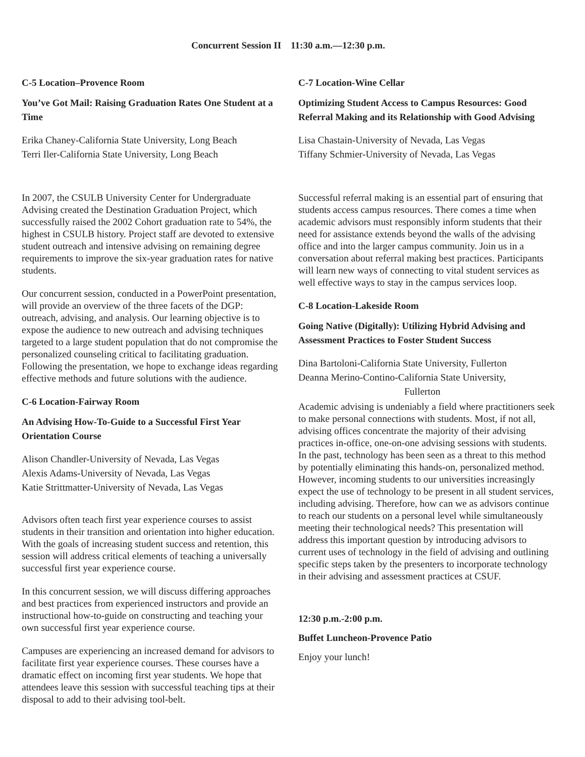Concurrent Session II 11:30 a.m.—12:30 p.m.
C-5 Location–Provence Room
You’ve Got Mail: Raising Graduation Rates One Student at a Time
Erika Chaney-California State University, Long Beach
Terri Iler-California State University, Long Beach
In 2007, the CSULB University Center for Undergraduate Advising created the Destination Graduation Project, which successfully raised the 2002 Cohort graduation rate to 54%, the highest in CSULB history. Project staff are devoted to extensive student outreach and intensive advising on remaining degree requirements to improve the six-year graduation rates for native students.
Our concurrent session, conducted in a PowerPoint presentation, will provide an overview of the three facets of the DGP: outreach, advising, and analysis. Our learning objective is to expose the audience to new outreach and advising techniques targeted to a large student population that do not compromise the personalized counseling critical to facilitating graduation. Following the presentation, we hope to exchange ideas regarding effective methods and future solutions with the audience.
C-6 Location-Fairway Room
An Advising How-To-Guide to a Successful First Year Orientation Course
Alison Chandler-University of Nevada, Las Vegas
Alexis Adams-University of Nevada, Las Vegas
Katie Strittmatter-University of Nevada, Las Vegas
Advisors often teach first year experience courses to assist students in their transition and orientation into higher education. With the goals of increasing student success and retention, this session will address critical elements of teaching a universally successful first year experience course.
In this concurrent session, we will discuss differing approaches and best practices from experienced instructors and provide an instructional how-to-guide on constructing and teaching your own successful first year experience course.
Campuses are experiencing an increased demand for advisors to facilitate first year experience courses. These courses have a dramatic effect on incoming first year students. We hope that attendees leave this session with successful teaching tips at their disposal to add to their advising tool-belt.
C-7 Location-Wine Cellar
Optimizing Student Access to Campus Resources: Good Referral Making and its Relationship with Good Advising
Lisa Chastain-University of Nevada, Las Vegas
Tiffany Schmier-University of Nevada, Las Vegas
Successful referral making is an essential part of ensuring that students access campus resources. There comes a time when academic advisors must responsibly inform students that their need for assistance extends beyond the walls of the advising office and into the larger campus community. Join us in a conversation about referral making best practices. Participants will learn new ways of connecting to vital student services as well effective ways to stay in the campus services loop.
C-8 Location-Lakeside Room
Going Native (Digitally): Utilizing Hybrid Advising and Assessment Practices to Foster Student Success
Dina Bartoloni-California State University, Fullerton
Deanna Merino-Contino-California State University,
Fullerton
Academic advising is undeniably a field where practitioners seek to make personal connections with students. Most, if not all, advising offices concentrate the majority of their advising practices in-office, one-on-one advising sessions with students. In the past, technology has been seen as a threat to this method by potentially eliminating this hands-on, personalized method. However, incoming students to our universities increasingly expect the use of technology to be present in all student services, including advising. Therefore, how can we as advisors continue to reach our students on a personal level while simultaneously meeting their technological needs? This presentation will address this important question by introducing advisors to current uses of technology in the field of advising and outlining specific steps taken by the presenters to incorporate technology in their advising and assessment practices at CSUF.
12:30 p.m.-2:00 p.m.
Buffet Luncheon-Provence Patio
Enjoy your lunch!